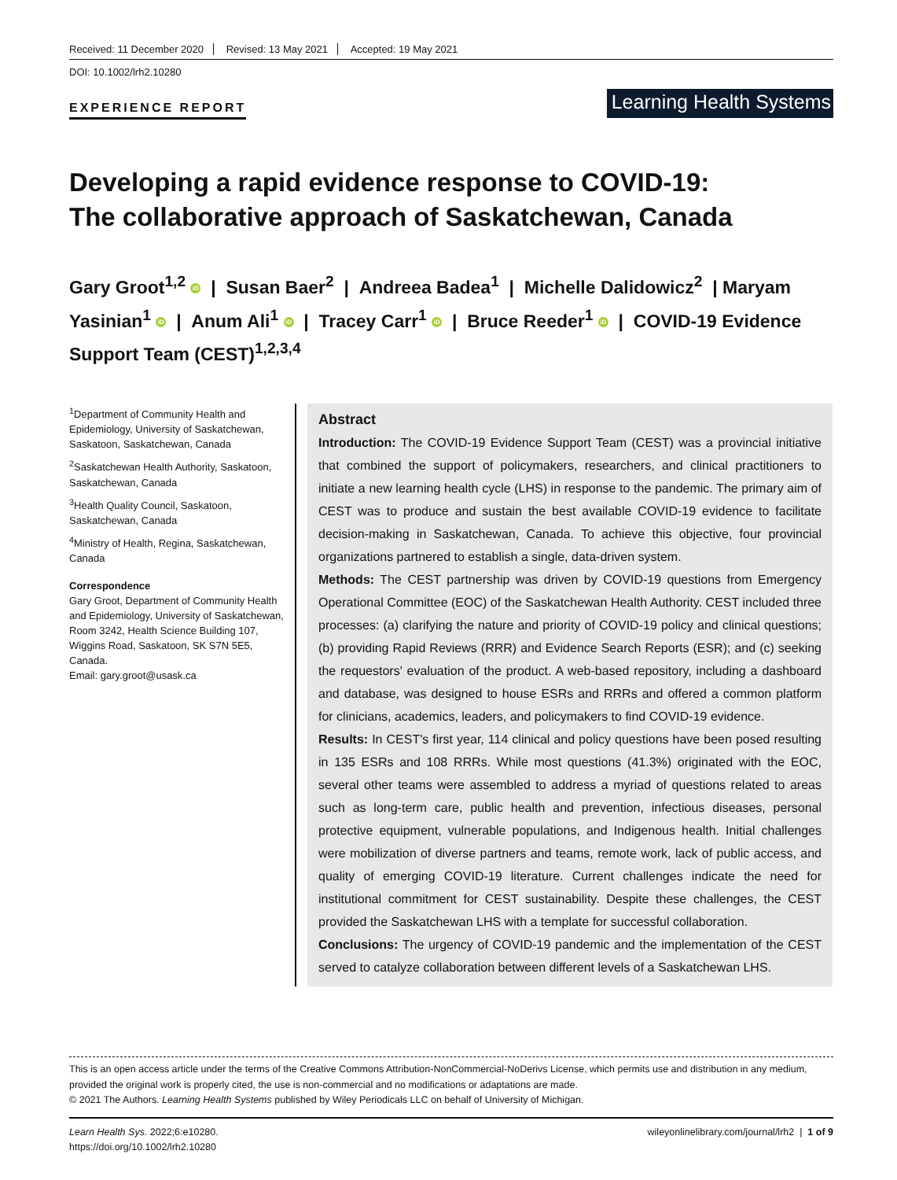Received: 11 December 2020 Revised: 13 May 2021 Accepted: 19 May 2021
DOI: 10.1002/lrh2.10280
EXPERIENCE REPORT
Learning Health Systems
Developing a rapid evidence response to COVID-19:
The collaborative approach of Saskatchewan, Canada
Gary Groot<sup>1,2</sup> iD | Susan Baer<sup>2</sup> | Andreea Badea<sup>1</sup> | Michelle Dalidowicz<sup>2</sup> | Maryam Yasinian<sup>1</sup> iD | Anum Ali<sup>1</sup> iD | Tracey Carr<sup>1</sup> iD | Bruce Reeder<sup>1</sup> iD | COVID-19 Evidence Support Team (CEST)<sup>1,2,3,4</sup>
<sup>1</sup> Department of Community Health and Epidemiology, University of Saskatchewan, Saskatoon, Saskatchewan, Canada
<sup>2</sup> Saskatchewan Health Authority, Saskatoon, Saskatchewan, Canada
<sup>3</sup> Health Quality Council, Saskatoon, Saskatchewan, Canada
<sup>4</sup> Ministry of Health, Regina, Saskatchewan, Canada
Correspondence
Gary Groot, Department of Community Health and Epidemiology, University of Saskatchewan, Room 3242, Health Science Building 107, Wiggins Road, Saskatoon, SK S7N 5E5, Canada.
Email: gary.groot@usask.ca
Abstract
Introduction: The COVID-19 Evidence Support Team (CEST) was a provincial initiative that combined the support of policymakers, researchers, and clinical practitioners to initiate a new learning health cycle (LHS) in response to the pandemic. The primary aim of CEST was to produce and sustain the best available COVID-19 evidence to facilitate decision-making in Saskatchewan, Canada. To achieve this objective, four provincial organizations partnered to establish a single, data-driven system.
Methods: The CEST partnership was driven by COVID-19 questions from Emergency Operational Committee (EOC) of the Saskatchewan Health Authority. CEST included three processes: (a) clarifying the nature and priority of COVID-19 policy and clinical questions; (b) providing Rapid Reviews (RRR) and Evidence Search Reports (ESR); and (c) seeking the requestors' evaluation of the product. A web-based repository, including a dashboard and database, was designed to house ESRs and RRRs and offered a common platform for clinicians, academics, leaders, and policymakers to find COVID-19 evidence.
Results: In CEST's first year, 114 clinical and policy questions have been posed resulting in 135 ESRs and 108 RRRs. While most questions (41.3%) originated with the EOC, several other teams were assembled to address a myriad of questions related to areas such as long-term care, public health and prevention, infectious diseases, personal protective equipment, vulnerable populations, and Indigenous health. Initial challenges were mobilization of diverse partners and teams, remote work, lack of public access, and quality of emerging COVID-19 literature. Current challenges indicate the need for institutional commitment for CEST sustainability. Despite these challenges, the CEST provided the Saskatchewan LHS with a template for successful collaboration.
Conclusions: The urgency of COVID-19 pandemic and the implementation of the CEST served to catalyze collaboration between different levels of a Saskatchewan LHS.
This is an open access article under the terms of the Creative Commons Attribution-NonCommercial-NoDerivs License, which permits use and distribution in any medium, provided the original work is properly cited, the use is non-commercial and no modifications or adaptations are made.
© 2021 The Authors. Learning Health Systems published by Wiley Periodicals LLC on behalf of University of Michigan.
Learn Health Sys. 2022;6:e10280.
https://doi.org/10.1002/lrh2.10280
wileyonlinelibrary.com/journal/lrh2 | 1 of 9